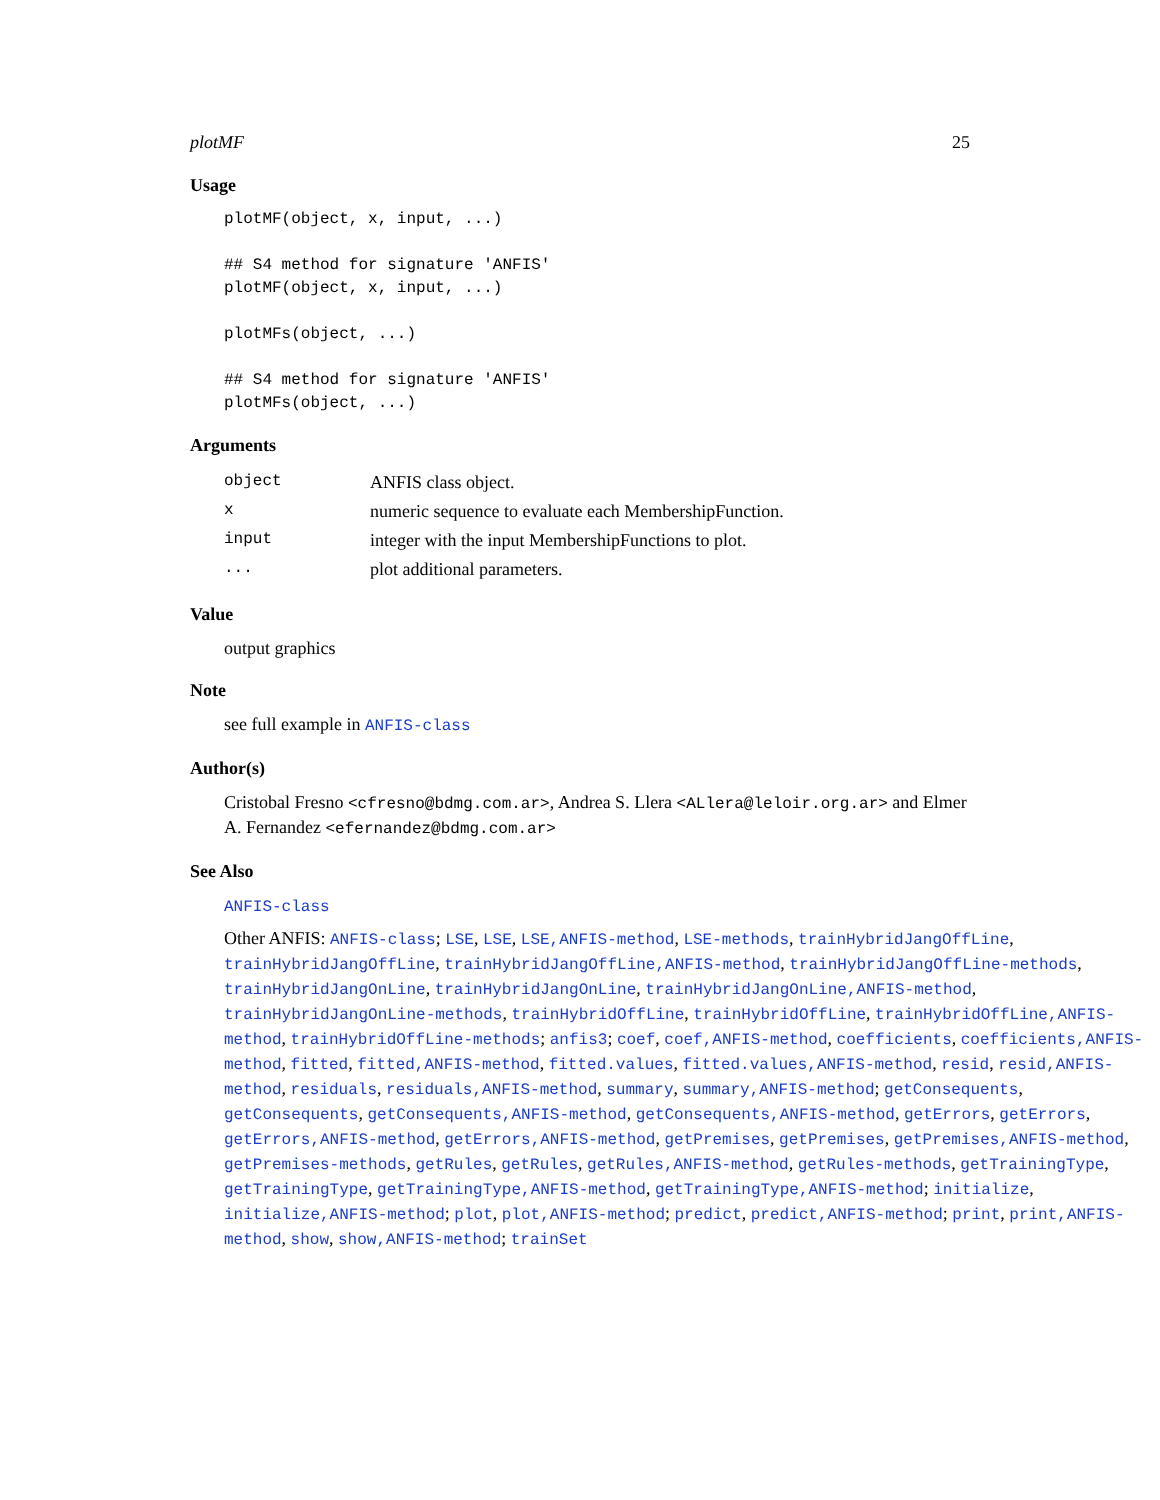plotMF 25
Usage
plotMF(object, x, input, ...)

## S4 method for signature 'ANFIS'
plotMF(object, x, input, ...)

plotMFs(object, ...)

## S4 method for signature 'ANFIS'
plotMFs(object, ...)
Arguments
| object | ANFIS class object. |
| x | numeric sequence to evaluate each MembershipFunction. |
| input | integer with the input MembershipFunctions to plot. |
| ... | plot additional parameters. |
Value
output graphics
Note
see full example in ANFIS-class
Author(s)
Cristobal Fresno <cfresno@bdmg.com.ar>, Andrea S. Llera <ALlera@leloir.org.ar> and Elmer A. Fernandez <efernandez@bdmg.com.ar>
See Also
ANFIS-class
Other ANFIS: ANFIS-class; LSE, LSE, LSE,ANFIS-method, LSE-methods, trainHybridJangOffLine, trainHybridJangOffLine, trainHybridJangOffLine,ANFIS-method, trainHybridJangOffLine-methods, trainHybridJangOnLine, trainHybridJangOnLine, trainHybridJangOnLine,ANFIS-method, trainHybridJangOnLine-methods, trainHybridOffLine, trainHybridOffLine, trainHybridOffLine,ANFIS-method, trainHybridOffLine-methods; anfis3; coef, coef,ANFIS-method, coefficients, coefficients,ANFIS-method, fitted, fitted,ANFIS-method, fitted.values, fitted.values,ANFIS-method, resid, resid,ANFIS-method, residuals, residuals,ANFIS-method, summary, summary,ANFIS-method; getConsequents, getConsequents, getConsequents,ANFIS-method, getConsequents,ANFIS-method, getErrors, getErrors, getErrors,ANFIS-method, getErrors,ANFIS-method, getPremises, getPremises, getPremises,ANFIS-method, getPremises-methods, getRules, getRules, getRules,ANFIS-method, getRules-methods, getTrainingType, getTrainingType, getTrainingType,ANFIS-method, getTrainingType,ANFIS-method; initialize, initialize,ANFIS-method; plot, plot,ANFIS-method; predict, predict,ANFIS-method; print, print,ANFIS-method, show, show,ANFIS-method; trainSet